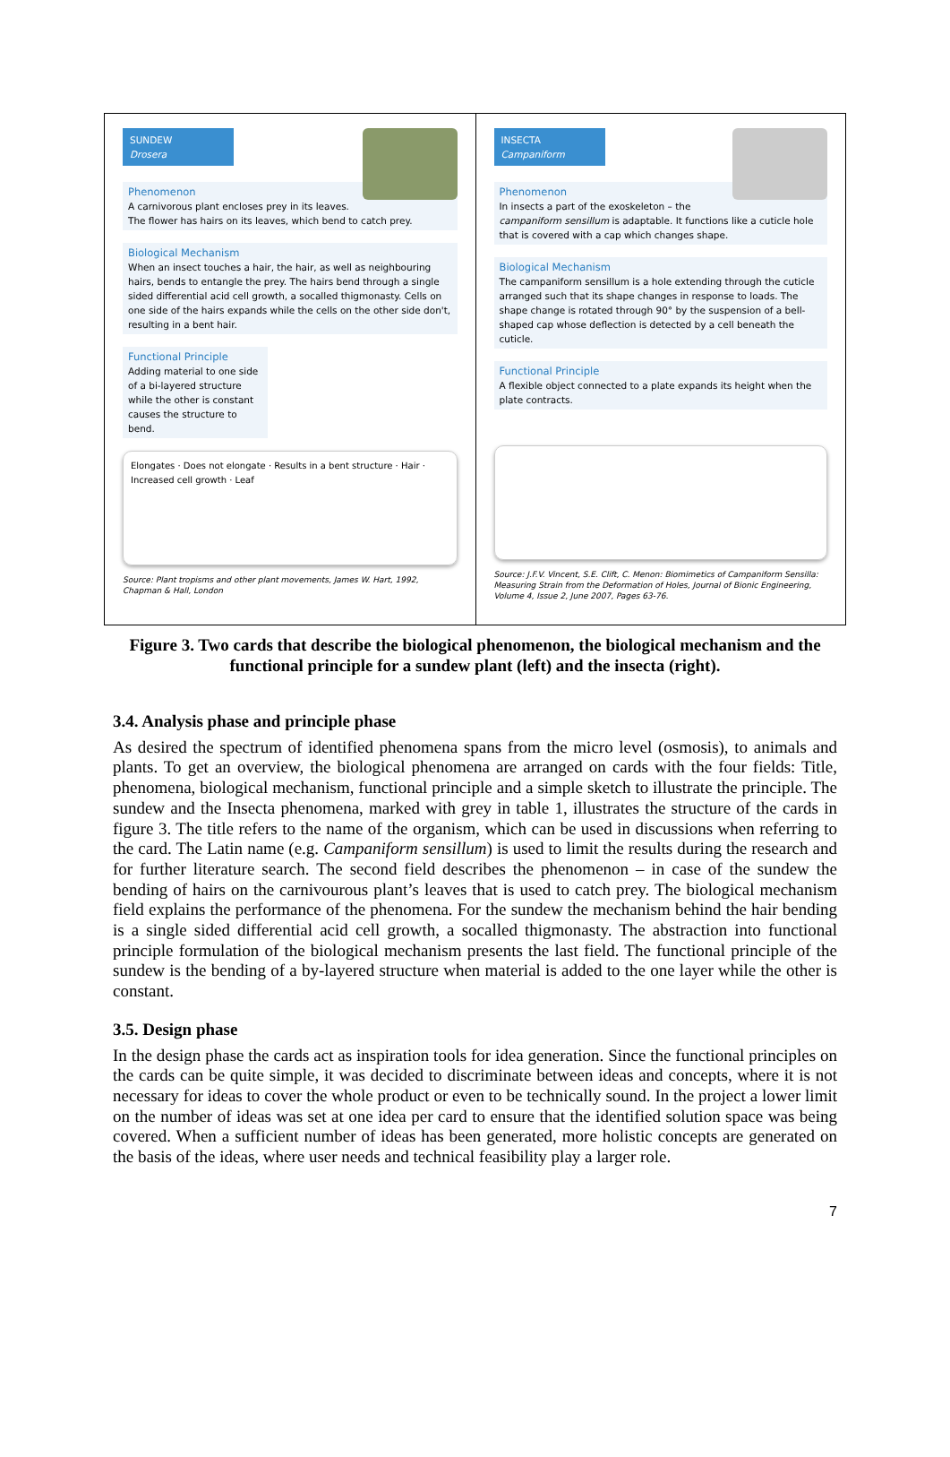SUNDEW
Drosera
Phenomenon
A carnivorous plant encloses prey in its leaves. The flower has hairs on its leaves, which bend to catch prey.
Biological Mechanism
When an insect touches a hair, the hair, as well as neighbouring hairs, bends to entangle the prey. The hairs bend through a single sided differential acid cell growth, a socalled thigmonasty. Cells on one side of the hairs expands while the cells on the other side don't, resulting in a bent hair.
Functional Principle
Adding material to one side of a bi-layered structure while the other is constant causes the structure to bend.
Elongates · Does not elongate · Results in a bent structure · Hair · Increased cell growth · Leaf
Source: Plant tropisms and other plant movements, James W. Hart, 1992, Chapman & Hall, London
INSECTA
Campaniform
Phenomenon
In insects a part of the exoskeleton – the campaniform sensillum is adaptable. It functions like a cuticle hole that is covered with a cap which changes shape.
Biological Mechanism
The campaniform sensillum is a hole extending through the cuticle arranged such that its shape changes in response to loads. The shape change is rotated through 90° by the suspension of a bell-shaped cap whose deflection is detected by a cell beneath the cuticle.
Functional Principle
A flexible object connected to a plate expands its height when the plate contracts.
Source: J.F.V. Vincent, S.E. Clift, C. Menon: Biomimetics of Campaniform Sensilla: Measuring Strain from the Deformation of Holes, Journal of Bionic Engineering, Volume 4, Issue 2, June 2007, Pages 63-76.
Figure 3. Two cards that describe the biological phenomenon, the biological mechanism and the functional principle for a sundew plant (left) and the insecta (right).
3.4. Analysis phase and principle phase
As desired the spectrum of identified phenomena spans from the micro level (osmosis), to animals and plants. To get an overview, the biological phenomena are arranged on cards with the four fields: Title, phenomena, biological mechanism, functional principle and a simple sketch to illustrate the principle. The sundew and the Insecta phenomena, marked with grey in table 1, illustrates the structure of the cards in figure 3. The title refers to the name of the organism, which can be used in discussions when referring to the card. The Latin name (e.g. Campaniform sensillum) is used to limit the results during the research and for further literature search. The second field describes the phenomenon – in case of the sundew the bending of hairs on the carnivourous plant’s leaves that is used to catch prey. The biological mechanism field explains the performance of the phenomena. For the sundew the mechanism behind the hair bending is a single sided differential acid cell growth, a socalled thigmonasty. The abstraction into functional principle formulation of the biological mechanism presents the last field. The functional principle of the sundew is the bending of a by-layered structure when material is added to the one layer while the other is constant.
3.5. Design phase
In the design phase the cards act as inspiration tools for idea generation. Since the functional principles on the cards can be quite simple, it was decided to discriminate between ideas and concepts, where it is not necessary for ideas to cover the whole product or even to be technically sound. In the project a lower limit on the number of ideas was set at one idea per card to ensure that the identified solution space was being covered. When a sufficient number of ideas has been generated, more holistic concepts are generated on the basis of the ideas, where user needs and technical feasibility play a larger role.
7